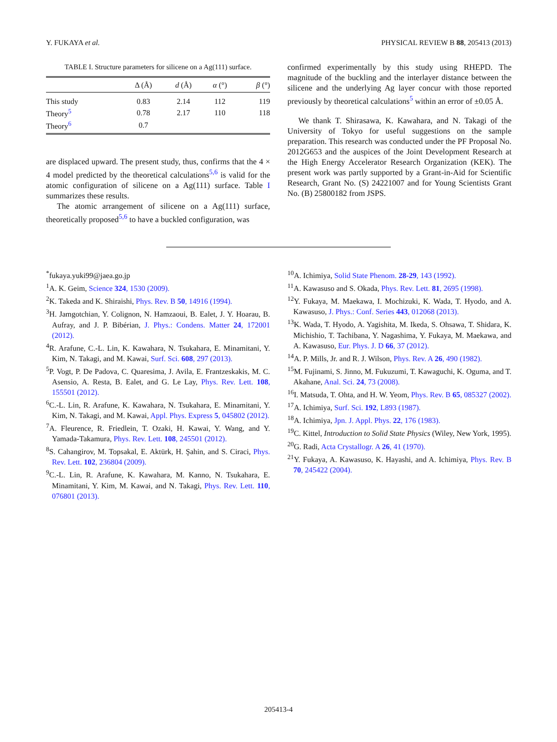Y. FUKAYA et al. PHYSICAL REVIEW B 88, 205413 (2013)
TABLE I. Structure parameters for silicene on a Ag(111) surface.
| | Δ (Å) | d (Å) | α (°) | β (°) |
| --- | --- | --- | --- | --- |
| This study | 0.83 | 2.14 | 112 | 119 |
| Theory<sup>5</sup> | 0.78 | 2.17 | 110 | 118 |
| Theory<sup>6</sup> | 0.7 | | | |
are displaced upward. The present study, thus, confirms that the 4 × 4 model predicted by the theoretical calculations<sup>5,6</sup> is valid for the atomic configuration of silicene on a Ag(111) surface. Table I summarizes these results.
The atomic arrangement of silicene on a Ag(111) surface, theoretically proposed<sup>5,6</sup> to have a buckled configuration, was
confirmed experimentally by this study using RHEPD. The magnitude of the buckling and the interlayer distance between the silicene and the underlying Ag layer concur with those reported previously by theoretical calculations<sup>5</sup> within an error of ±0.05 Å.
We thank T. Shirasawa, K. Kawahara, and N. Takagi of the University of Tokyo for useful suggestions on the sample preparation. This research was conducted under the PF Proposal No. 2012G653 and the auspices of the Joint Development Research at the High Energy Accelerator Research Organization (KEK). The present work was partly supported by a Grant-in-Aid for Scientific Research, Grant No. (S) 24221007 and for Young Scientists Grant No. (B) 25800182 from JSPS.
<sup>*</sup> fukaya.yuki99@jaea.go.jp
<sup>1</sup> A. K. Geim, Science 324, 1530 (2009).
<sup>2</sup> K. Takeda and K. Shiraishi, Phys. Rev. B 50, 14916 (1994).
<sup>3</sup>H. Jamgotchian, Y. Colignon, N. Hamzaoui, B. Ealet, J. Y. Hoarau, B. Aufray, and J. P. Bibérian, J. Phys.: Condens. Matter 24, 172001 (2012).
<sup>4</sup> R. Arafune, C.-L. Lin, K. Kawahara, N. Tsukahara, E. Minamitani, Y. Kim, N. Takagi, and M. Kawai, Surf. Sci. 608, 297 (2013).
<sup>5</sup> P. Vogt, P. De Padova, C. Quaresima, J. Avila, E. Frantzeskakis, M. C. Asensio, A. Resta, B. Ealet, and G. Le Lay, Phys. Rev. Lett. 108, 155501 (2012).
<sup>6</sup>C.-L. Lin, R. Arafune, K. Kawahara, N. Tsukahara, E. Minamitani, Y. Kim, N. Takagi, and M. Kawai, Appl. Phys. Express 5, 045802 (2012).
<sup>7</sup> A. Fleurence, R. Friedlein, T. Ozaki, H. Kawai, Y. Wang, and Y. Yamada-Takamura, Phys. Rev. Lett. 108, 245501 (2012).
<sup>8</sup> S. Cahangirov, M. Topsakal, E. Aktürk, H. Şahin, and S. Ciraci, Phys. Rev. Lett. 102, 236804 (2009).
<sup>9</sup>C.-L. Lin, R. Arafune, K. Kawahara, M. Kanno, N. Tsukahara, E. Minamitani, Y. Kim, M. Kawai, and N. Takagi, Phys. Rev. Lett. 110, 076801 (2013).
<sup>10</sup> A. Ichimiya, Solid State Phenom. 28-29, 143 (1992).
<sup>11</sup> A. Kawasuso and S. Okada, Phys. Rev. Lett. 81, 2695 (1998).
<sup>12</sup> Y. Fukaya, M. Maekawa, I. Mochizuki, K. Wada, T. Hyodo, and A. Kawasuso, J. Phys.: Conf. Series 443, 012068 (2013).
<sup>13</sup> K. Wada, T. Hyodo, A. Yagishita, M. Ikeda, S. Ohsawa, T. Shidara, K. Michishio, T. Tachibana, Y. Nagashima, Y. Fukaya, M. Maekawa, and A. Kawasuso, Eur. Phys. J. D 66, 37 (2012).
<sup>14</sup> A. P. Mills, Jr. and R. J. Wilson, Phys. Rev. A 26, 490 (1982).
<sup>15</sup> M. Fujinami, S. Jinno, M. Fukuzumi, T. Kawaguchi, K. Oguma, and T. Akahane, Anal. Sci. 24, 73 (2008).
<sup>16</sup> I. Matsuda, T. Ohta, and H. W. Yeom, Phys. Rev. B 65, 085327 (2002).
<sup>17</sup> A. Ichimiya, Surf. Sci. 192, L893 (1987).
<sup>18</sup> A. Ichimiya, Jpn. J. Appl. Phys. 22, 176 (1983).
<sup>19</sup>C. Kittel, Introduction to Solid State Physics (Wiley, New York, 1995).
<sup>20</sup> G. Radi, Acta Crystallogr. A 26, 41 (1970).
<sup>21</sup> Y. Fukaya, A. Kawasuso, K. Hayashi, and A. Ichimiya, Phys. Rev. B 70, 245422 (2004).
205413-4